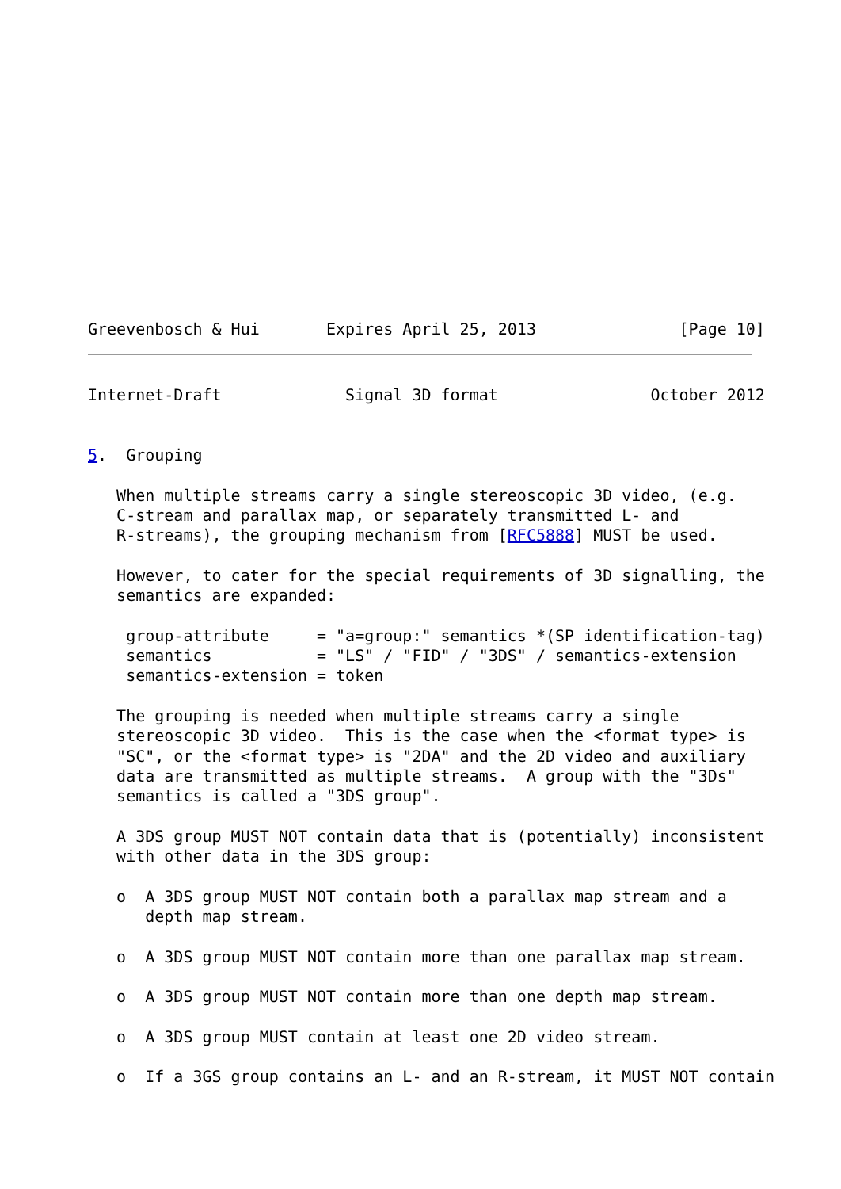Greevenbosch & Hui       Expires April 25, 2013               [Page 10]
Internet-Draft             Signal 3D format                October 2012


5.  Grouping

   When multiple streams carry a single stereoscopic 3D video, (e.g.
   C-stream and parallax map, or separately transmitted L- and
   R-streams), the grouping mechanism from [RFC5888] MUST be used.

   However, to cater for the special requirements of 3D signalling, the
   semantics are expanded:

    group-attribute     = "a=group:" semantics *(SP identification-tag)
    semantics           = "LS" / "FID" / "3DS" / semantics-extension
    semantics-extension = token

   The grouping is needed when multiple streams carry a single
   stereoscopic 3D video.  This is the case when the <format type> is
   "SC", or the <format type> is "2DA" and the 2D video and auxiliary
   data are transmitted as multiple streams.  A group with the "3Ds"
   semantics is called a "3DS group".

   A 3DS group MUST NOT contain data that is (potentially) inconsistent
   with other data in the 3DS group:

   o  A 3DS group MUST NOT contain both a parallax map stream and a
      depth map stream.

   o  A 3DS group MUST NOT contain more than one parallax map stream.

   o  A 3DS group MUST NOT contain more than one depth map stream.

   o  A 3DS group MUST contain at least one 2D video stream.

   o  If a 3GS group contains an L- and an R-stream, it MUST NOT contain